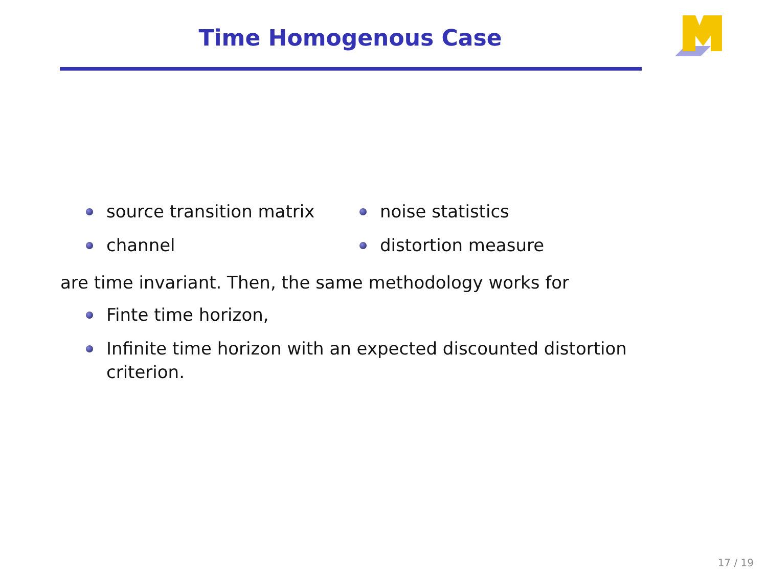Time Homogenous Case
source transition matrix
channel
noise statistics
distortion measure
are time invariant. Then, the same methodology works for
Finte time horizon,
Infinite time horizon with an expected discounted distortion criterion.
17 / 19